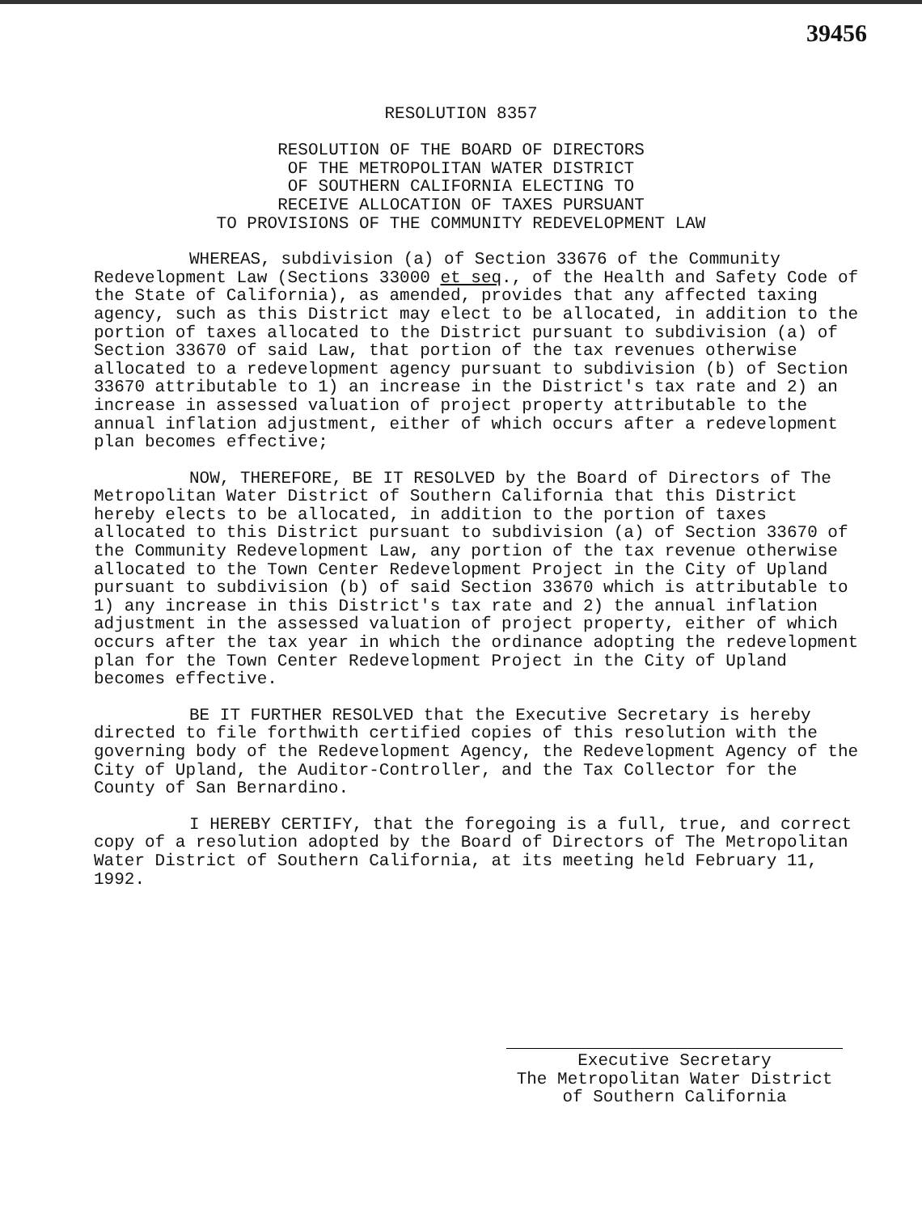39456
RESOLUTION 8357
RESOLUTION OF THE BOARD OF DIRECTORS
OF THE METROPOLITAN WATER DISTRICT
OF SOUTHERN CALIFORNIA ELECTING TO
RECEIVE ALLOCATION OF TAXES PURSUANT
TO PROVISIONS OF THE COMMUNITY REDEVELOPMENT LAW
WHEREAS, subdivision (a) of Section 33676 of the Community Redevelopment Law (Sections 33000 et seq., of the Health and Safety Code of the State of California), as amended, provides that any affected taxing agency, such as this District may elect to be allocated, in addition to the portion of taxes allocated to the District pursuant to subdivision (a) of Section 33670 of said Law, that portion of the tax revenues otherwise allocated to a redevelopment agency pursuant to subdivision (b) of Section 33670 attributable to 1) an increase in the District's tax rate and 2) an increase in assessed valuation of project property attributable to the annual inflation adjustment, either of which occurs after a redevelopment plan becomes effective;
NOW, THEREFORE, BE IT RESOLVED by the Board of Directors of The Metropolitan Water District of Southern California that this District hereby elects to be allocated, in addition to the portion of taxes allocated to this District pursuant to subdivision (a) of Section 33670 of the Community Redevelopment Law, any portion of the tax revenue otherwise allocated to the Town Center Redevelopment Project in the City of Upland pursuant to subdivision (b) of said Section 33670 which is attributable to 1) any increase in this District's tax rate and 2) the annual inflation adjustment in the assessed valuation of project property, either of which occurs after the tax year in which the ordinance adopting the redevelopment plan for the Town Center Redevelopment Project in the City of Upland becomes effective.
BE IT FURTHER RESOLVED that the Executive Secretary is hereby directed to file forthwith certified copies of this resolution with the governing body of the Redevelopment Agency, the Redevelopment Agency of the City of Upland, the Auditor-Controller, and the Tax Collector for the County of San Bernardino.
I HEREBY CERTIFY, that the foregoing is a full, true, and correct copy of a resolution adopted by the Board of Directors of The Metropolitan Water District of Southern California, at its meeting held February 11, 1992.
Executive Secretary
The Metropolitan Water District
of Southern California